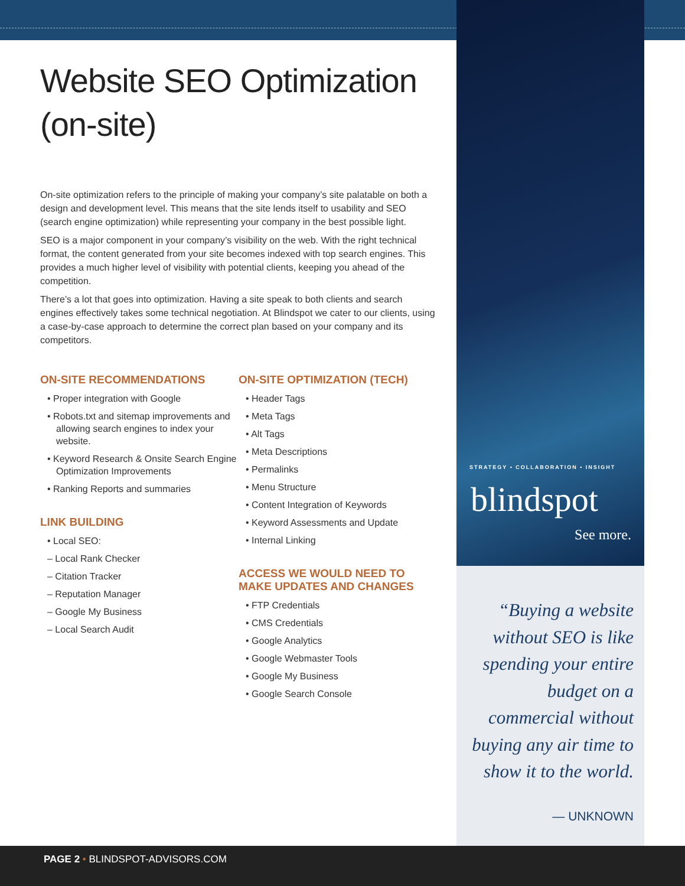STRATEGY • COLLABORATION • INSIGHT
blindspot
See more.
Website SEO Optimization (on-site)
On-site optimization refers to the principle of making your company’s site palatable on both a design and development level. This means that the site lends itself to usability and SEO (search engine optimization) while representing your company in the best possible light.
SEO is a major component in your company’s visibility on the web. With the right technical format, the content generated from your site becomes indexed with top search engines. This provides a much higher level of visibility with potential clients, keeping you ahead of the competition.
There’s a lot that goes into optimization. Having a site speak to both clients and search engines effectively takes some technical negotiation. At Blindspot we cater to our clients, using a case-by-case approach to determine the correct plan based on your company and its competitors.
ON-SITE RECOMMENDATIONS
• Proper integration with Google
• Robots.txt and sitemap improvements and allowing search engines to index your website.
• Keyword Research & Onsite Search Engine Optimization Improvements
• Ranking Reports and summaries
LINK BUILDING
• Local SEO:
– Local Rank Checker
– Citation Tracker
– Reputation Manager
– Google My Business
– Local Search Audit
ON-SITE OPTIMIZATION (TECH)
• Header Tags
• Meta Tags
• Alt Tags
• Meta Descriptions
• Permalinks
• Menu Structure
• Content Integration of Keywords
• Keyword Assessments and Update
• Internal Linking
ACCESS WE WOULD NEED TO MAKE UPDATES AND CHANGES
• FTP Credentials
• CMS Credentials
• Google Analytics
• Google Webmaster Tools
• Google My Business
• Google Search Console
“Buying a website without SEO is like spending your entire budget on a commercial without buying any air time to show it to the world.
— UNKNOWN
PAGE 2 • BLINDSPOT-ADVISORS.COM